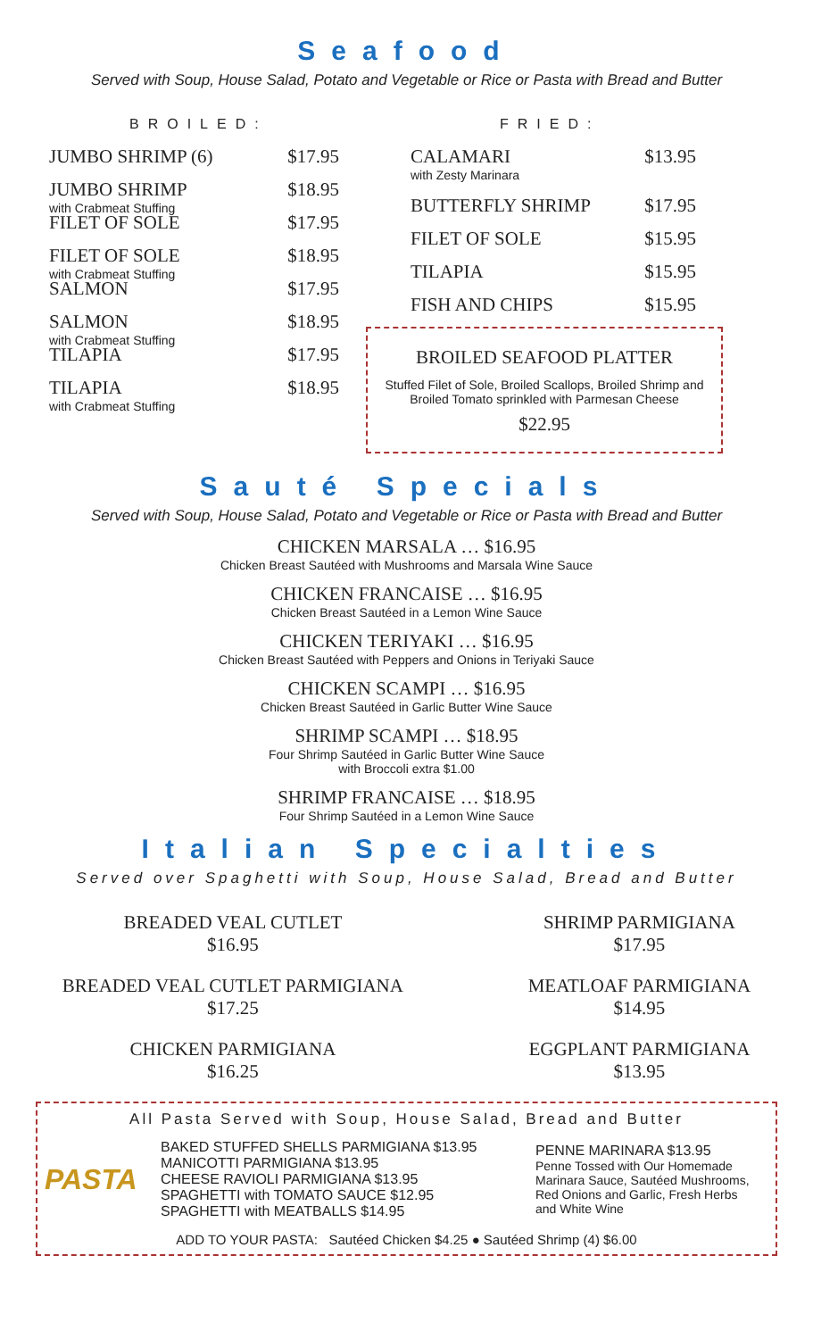Seafood
Served with Soup, House Salad, Potato and Vegetable or Rice or Pasta with Bread and Butter
BROILED:
JUMBO SHRIMP (6) $17.95
JUMBO SHRIMP
with Crabmeat Stuffing $18.95
FILET OF SOLE $17.95
FILET OF SOLE
with Crabmeat Stuffing $18.95
SALMON $17.95
SALMON
with Crabmeat Stuffing $18.95
TILAPIA $17.95
TILAPIA
with Crabmeat Stuffing $18.95
FRIED:
CALAMARI
with Zesty Marinara $13.95
BUTTERFLY SHRIMP $17.95
FILET OF SOLE $15.95
TILAPIA $15.95
FISH AND CHIPS $15.95
BROILED SEAFOOD PLATTER
Stuffed Filet of Sole, Broiled Scallops, Broiled Shrimp and Broiled Tomato sprinkled with Parmesan Cheese
$22.95
Sauté Specials
Served with Soup, House Salad, Potato and Vegetable or Rice or Pasta with Bread and Butter
CHICKEN MARSALA … $16.95
Chicken Breast Sautéed with Mushrooms and Marsala Wine Sauce
CHICKEN FRANCAISE … $16.95
Chicken Breast Sautéed in a Lemon Wine Sauce
CHICKEN TERIYAKI … $16.95
Chicken Breast Sautéed with Peppers and Onions in Teriyaki Sauce
CHICKEN SCAMPI … $16.95
Chicken Breast Sautéed in Garlic Butter Wine Sauce
SHRIMP SCAMPI … $18.95
Four Shrimp Sautéed in Garlic Butter Wine Sauce
with Broccoli extra $1.00
SHRIMP FRANCAISE … $18.95
Four Shrimp Sautéed in a Lemon Wine Sauce
Italian Specialties
Served over Spaghetti with Soup, House Salad, Bread and Butter
BREADED VEAL CUTLET
$16.95
BREADED VEAL CUTLET PARMIGIANA
$17.25
CHICKEN PARMIGIANA
$16.25
SHRIMP PARMIGIANA
$17.95
MEATLOAF PARMIGIANA
$14.95
EGGPLANT PARMIGIANA
$13.95
All Pasta Served with Soup, House Salad, Bread and Butter
PASTA
BAKED STUFFED SHELLS PARMIGIANA $13.95
MANICOTTI PARMIGIANA $13.95
CHEESE RAVIOLI PARMIGIANA $13.95
SPAGHETTI with TOMATO SAUCE $12.95
SPAGHETTI with MEATBALLS $14.95
PENNE MARINARA $13.95
Penne Tossed with Our Homemade Marinara Sauce, Sautéed Mushrooms, Red Onions and Garlic, Fresh Herbs and White Wine
ADD TO YOUR PASTA: Sautéed Chicken $4.25 ● Sautéed Shrimp (4) $6.00